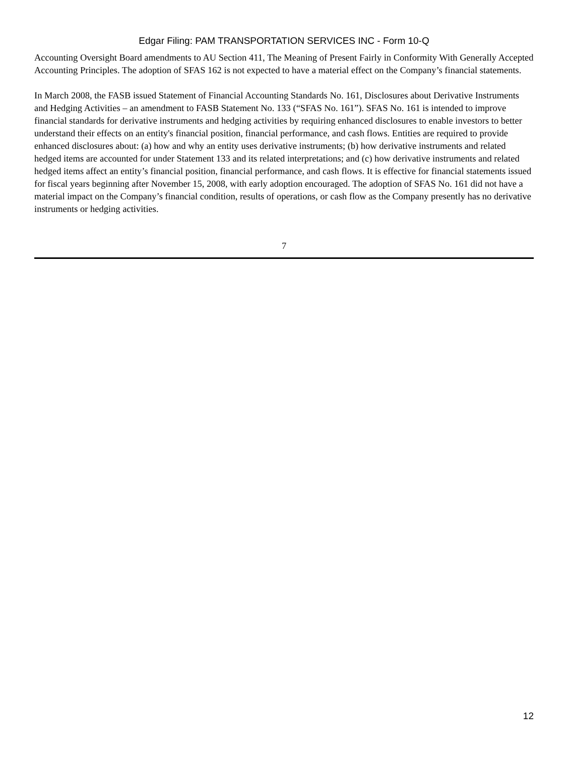Edgar Filing: PAM TRANSPORTATION SERVICES INC - Form 10-Q
Accounting Oversight Board amendments to AU Section 411, The Meaning of Present Fairly in Conformity With Generally Accepted Accounting Principles. The adoption of SFAS 162 is not expected to have a material effect on the Company’s financial statements.
In March 2008, the FASB issued Statement of Financial Accounting Standards No. 161, Disclosures about Derivative Instruments and Hedging Activities – an amendment to FASB Statement No. 133 (“SFAS No. 161”). SFAS No. 161 is intended to improve financial standards for derivative instruments and hedging activities by requiring enhanced disclosures to enable investors to better understand their effects on an entity's financial position, financial performance, and cash flows. Entities are required to provide enhanced disclosures about: (a) how and why an entity uses derivative instruments; (b) how derivative instruments and related hedged items are accounted for under Statement 133 and its related interpretations; and (c) how derivative instruments and related hedged items affect an entity’s financial position, financial performance, and cash flows. It is effective for financial statements issued for fiscal years beginning after November 15, 2008, with early adoption encouraged. The adoption of SFAS No. 161 did not have a material impact on the Company’s financial condition, results of operations, or cash flow as the Company presently has no derivative instruments or hedging activities.
7
12